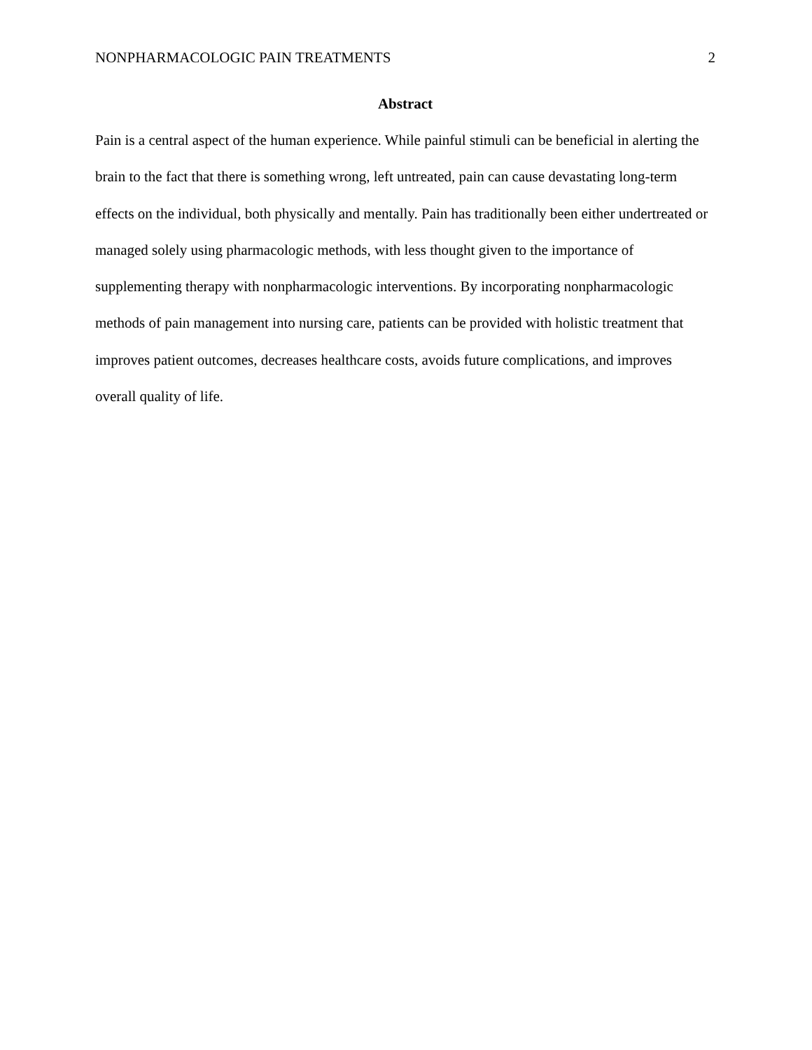NONPHARMACOLOGIC PAIN TREATMENTS 2
Abstract
Pain is a central aspect of the human experience. While painful stimuli can be beneficial in alerting the brain to the fact that there is something wrong, left untreated, pain can cause devastating long-term effects on the individual, both physically and mentally. Pain has traditionally been either undertreated or managed solely using pharmacologic methods, with less thought given to the importance of supplementing therapy with nonpharmacologic interventions. By incorporating nonpharmacologic methods of pain management into nursing care, patients can be provided with holistic treatment that improves patient outcomes, decreases healthcare costs, avoids future complications, and improves overall quality of life.